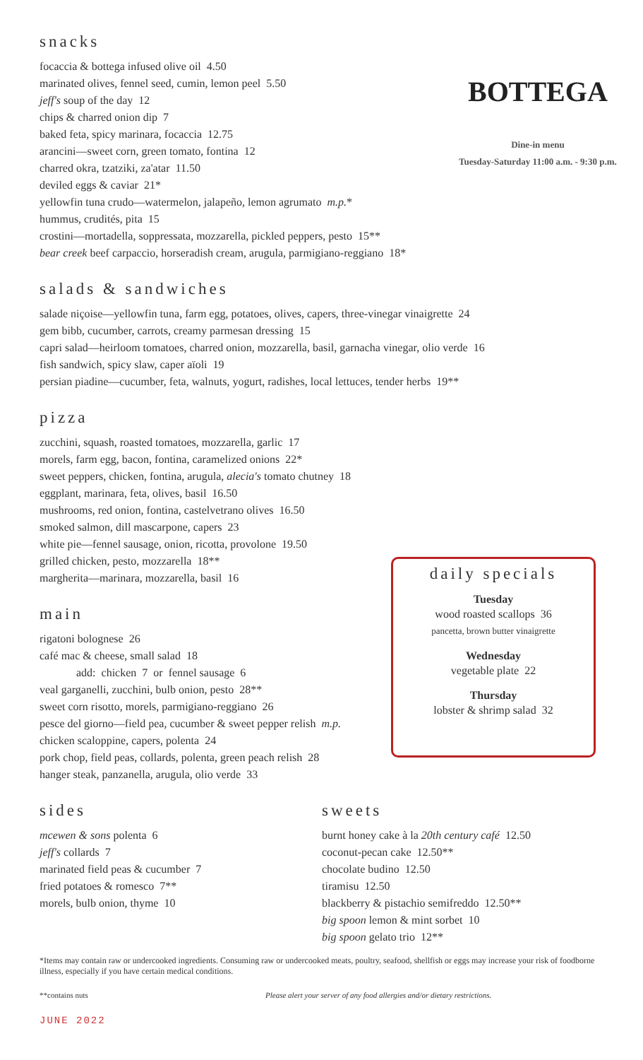snacks
focaccia & bottega infused olive oil 4.50
marinated olives, fennel seed, cumin, lemon peel 5.50
jeff's soup of the day 12
chips & charred onion dip 7
baked feta, spicy marinara, focaccia 12.75
arancini—sweet corn, green tomato, fontina 12
charred okra, tzatziki, za'atar 11.50
deviled eggs & caviar 21*
yellowfin tuna crudo—watermelon, jalapeño, lemon agrumato m.p.*
hummus, crudités, pita 15
crostini—mortadella, soppressata, mozzarella, pickled peppers, pesto 15**
bear creek beef carpaccio, horseradish cream, arugula, parmigiano-reggiano 18*
BOTTEGA
Dine-in menu
Tuesday-Saturday 11:00 a.m. - 9:30 p.m.
salads & sandwiches
salade niçoise—yellowfin tuna, farm egg, potatoes, olives, capers, three-vinegar vinaigrette 24
gem bibb, cucumber, carrots, creamy parmesan dressing 15
capri salad—heirloom tomatoes, charred onion, mozzarella, basil, garnacha vinegar, olio verde 16
fish sandwich, spicy slaw, caper aïoli 19
persian piadine—cucumber, feta, walnuts, yogurt, radishes, local lettuces, tender herbs 19**
pizza
zucchini, squash, roasted tomatoes, mozzarella, garlic 17
morels, farm egg, bacon, fontina, caramelized onions 22*
sweet peppers, chicken, fontina, arugula, alecia's tomato chutney 18
eggplant, marinara, feta, olives, basil 16.50
mushrooms, red onion, fontina, castelvetrano olives 16.50
smoked salmon, dill mascarpone, capers 23
white pie—fennel sausage, onion, ricotta, provolone 19.50
grilled chicken, pesto, mozzarella 18**
margherita—marinara, mozzarella, basil 16
main
rigatoni bolognese 26
café mac & cheese, small salad 18
add: chicken 7 or fennel sausage 6
veal garganelli, zucchini, bulb onion, pesto 28**
sweet corn risotto, morels, parmigiano-reggiano 26
pesce del giorno—field pea, cucumber & sweet pepper relish m.p.
chicken scaloppine, capers, polenta 24
pork chop, field peas, collards, polenta, green peach relish 28
hanger steak, panzanella, arugula, olio verde 33
daily specials
Tuesday
wood roasted scallops 36
pancetta, brown butter vinaigrette
Wednesday
vegetable plate 22
Thursday
lobster & shrimp salad 32
sides
mcewen & sons polenta 6
jeff's collards 7
marinated field peas & cucumber 7
fried potatoes & romesco 7**
morels, bulb onion, thyme 10
sweets
burnt honey cake à la 20th century café 12.50
coconut-pecan cake 12.50**
chocolate budino 12.50
tiramisu 12.50
blackberry & pistachio semifreddo 12.50**
big spoon lemon & mint sorbet 10
big spoon gelato trio 12**
*Items may contain raw or undercooked ingredients. Consuming raw or undercooked meats, poultry, seafood, shellfish or eggs may increase your risk of foodborne illness, especially if you have certain medical conditions.
**contains nuts Please alert your server of any food allergies and/or dietary restrictions.
JUNE 2022